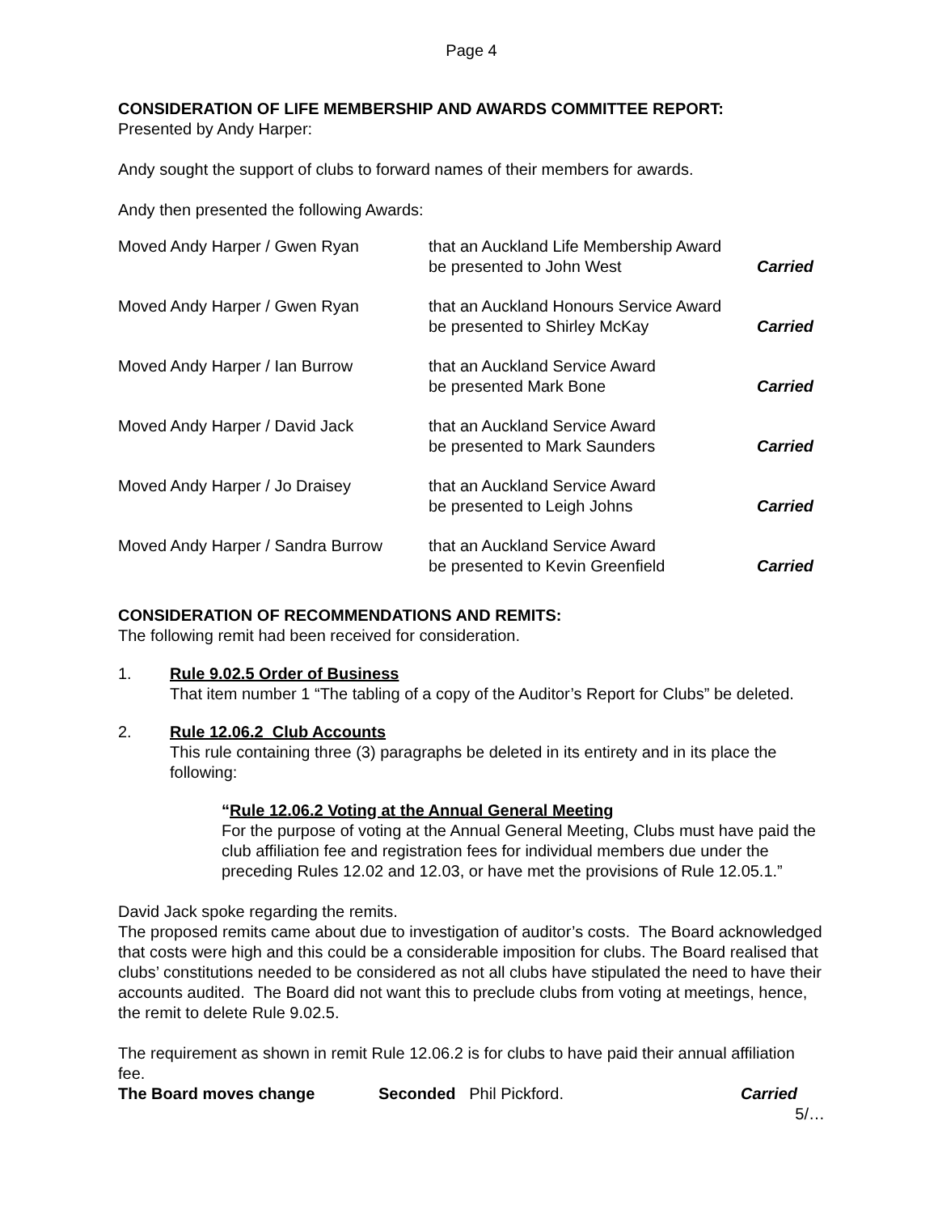Page 4
CONSIDERATION OF LIFE MEMBERSHIP AND AWARDS COMMITTEE REPORT:
Presented by Andy Harper:
Andy sought the support of clubs to forward names of their members for awards.
Andy then presented the following Awards:
| Moved Andy Harper / Gwen Ryan | that an Auckland Life Membership Award be presented to John West | Carried |
| Moved Andy Harper / Gwen Ryan | that an Auckland Honours Service Award be presented to Shirley McKay | Carried |
| Moved Andy Harper / Ian Burrow | that an Auckland Service Award be presented Mark Bone | Carried |
| Moved Andy Harper / David Jack | that an Auckland Service Award be presented to Mark Saunders | Carried |
| Moved Andy Harper / Jo Draisey | that an Auckland Service Award be presented to Leigh Johns | Carried |
| Moved Andy Harper / Sandra Burrow | that an Auckland Service Award be presented to Kevin Greenfield | Carried |
CONSIDERATION OF RECOMMENDATIONS AND REMITS:
The following remit had been received for consideration.
1. Rule 9.02.5 Order of Business
That item number 1 “The tabling of a copy of the Auditor’s Report for Clubs” be deleted.
2. Rule 12.06.2 Club Accounts
This rule containing three (3) paragraphs be deleted in its entirety and in its place the following:
“Rule 12.06.2 Voting at the Annual General Meeting
For the purpose of voting at the Annual General Meeting, Clubs must have paid the club affiliation fee and registration fees for individual members due under the preceding Rules 12.02 and 12.03, or have met the provisions of Rule 12.05.1.”
David Jack spoke regarding the remits.
The proposed remits came about due to investigation of auditor’s costs. The Board acknowledged that costs were high and this could be a considerable imposition for clubs. The Board realised that clubs’ constitutions needed to be considered as not all clubs have stipulated the need to have their accounts audited. The Board did not want this to preclude clubs from voting at meetings, hence, the remit to delete Rule 9.02.5.
The requirement as shown in remit Rule 12.06.2 is for clubs to have paid their annual affiliation fee.
The Board moves change Seconded Phil Pickford. Carried
5/…